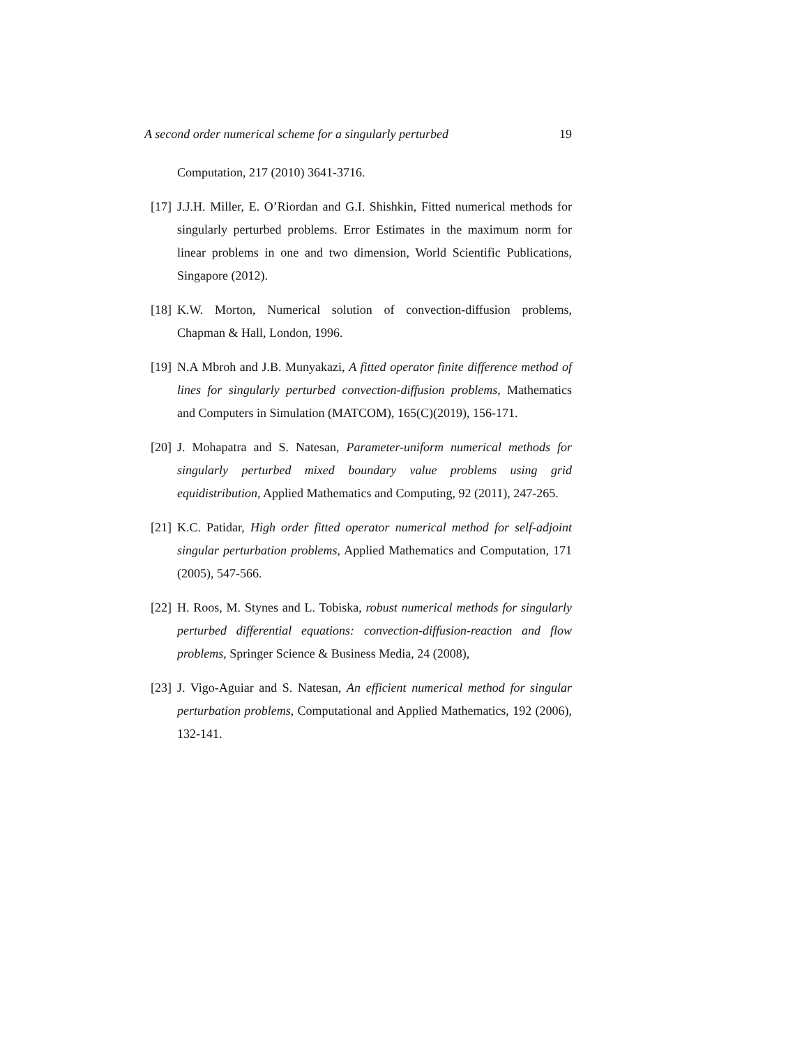A second order numerical scheme for a singularly perturbed 19
Computation, 217 (2010) 3641-3716.
[17] J.J.H. Miller, E. O’Riordan and G.I. Shishkin, Fitted numerical methods for singularly perturbed problems. Error Estimates in the maximum norm for linear problems in one and two dimension, World Scientific Publications, Singapore (2012).
[18] K.W. Morton, Numerical solution of convection-diffusion problems, Chapman & Hall, London, 1996.
[19] N.A Mbroh and J.B. Munyakazi, A fitted operator finite difference method of lines for singularly perturbed convection-diffusion problems, Mathematics and Computers in Simulation (MATCOM), 165(C)(2019), 156-171.
[20] J. Mohapatra and S. Natesan, Parameter-uniform numerical methods for singularly perturbed mixed boundary value problems using grid equidistribution, Applied Mathematics and Computing, 92 (2011), 247-265.
[21] K.C. Patidar, High order fitted operator numerical method for self-adjoint singular perturbation problems, Applied Mathematics and Computation, 171 (2005), 547-566.
[22] H. Roos, M. Stynes and L. Tobiska, robust numerical methods for singularly perturbed differential equations: convection-diffusion-reaction and flow problems, Springer Science & Business Media, 24 (2008),
[23] J. Vigo-Aguiar and S. Natesan, An efficient numerical method for singular perturbation problems, Computational and Applied Mathematics, 192 (2006), 132-141.